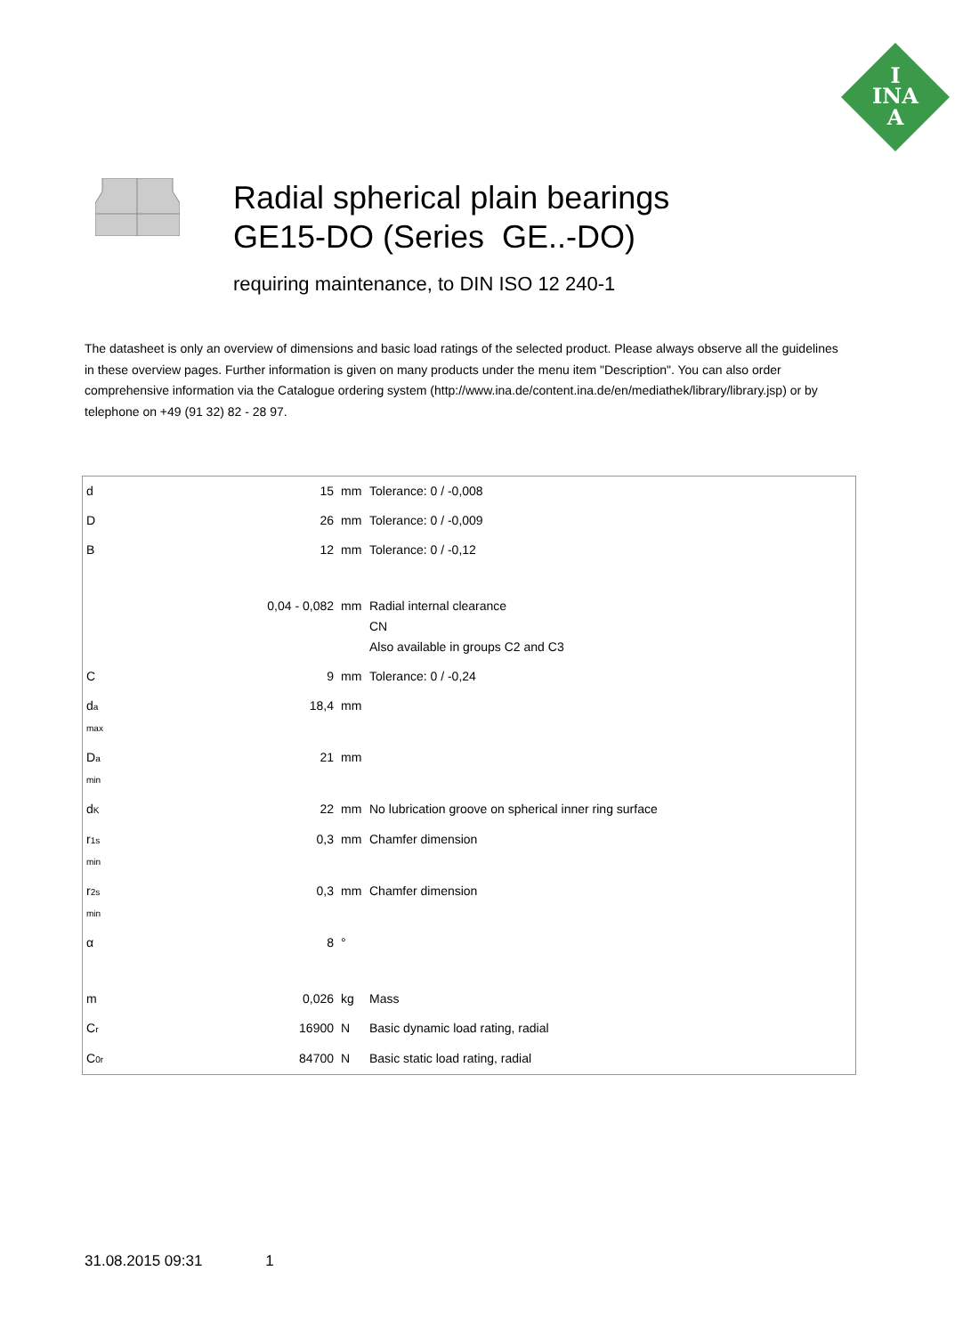I
INA
A
Radial spherical plain bearings
GE15-DO (Series GE..-DO)
requiring maintenance, to DIN ISO 12 240-1
The datasheet is only an overview of dimensions and basic load ratings of the selected product. Please always observe all the guidelines in these overview pages. Further information is given on many products under the menu item "Description". You can also order comprehensive information via the Catalogue ordering system (http://www.ina.de/content.ina.de/en/mediathek/library/library.jsp) or by telephone on +49 (91 32) 82 - 28 97.
| d | 15 | mm | Tolerance: 0 / -0,008 |
| D | 26 | mm | Tolerance: 0 / -0,009 |
| B | 12 | mm | Tolerance: 0 / -0,12 |
| | 0,04 - 0,082 | mm | Radial internal clearance CN Also available in groups C2 and C3 |
| C | 9 | mm | Tolerance: 0 / -0,24 |
| d a max | 18,4 | mm | |
| D a min | 21 | mm | |
| d K | 22 | mm | No lubrication groove on spherical inner ring surface |
| r 1s min | 0,3 | mm | Chamfer dimension |
| r 2s min | 0,3 | mm | Chamfer dimension |
| α | 8 | ° | |
| m | 0,026 | kg | Mass |
| C r | 16900 | N | Basic dynamic load rating, radial |
| C 0r | 84700 | N | Basic static load rating, radial |
31.08.2015 09:31 1